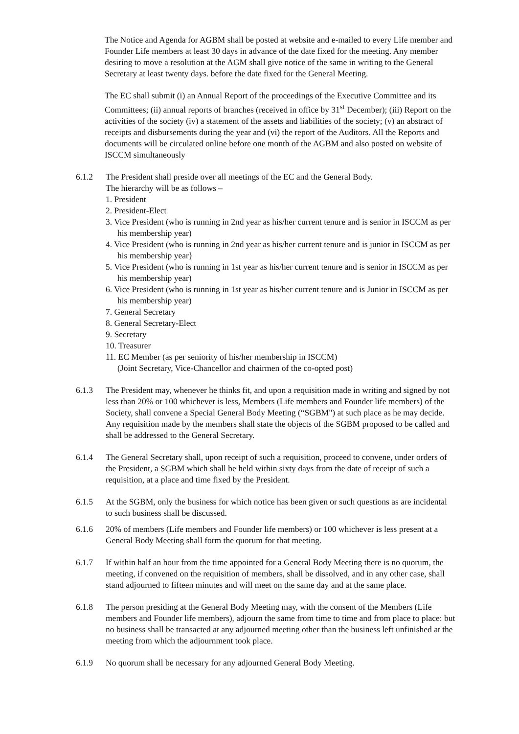The Notice and Agenda for AGBM shall be posted at website and e-mailed to every Life member and Founder Life members at least 30 days in advance of the date fixed for the meeting. Any member desiring to move a resolution at the AGM shall give notice of the same in writing to the General Secretary at least twenty days. before the date fixed for the General Meeting.
The EC shall submit (i) an Annual Report of the proceedings of the Executive Committee and its Committees; (ii) annual reports of branches (received in office by 31<sup>st</sup> December); (iii) Report on the activities of the society (iv) a statement of the assets and liabilities of the society; (v) an abstract of receipts and disbursements during the year and (vi) the report of the Auditors. All the Reports and documents will be circulated online before one month of the AGBM and also posted on website of ISCCM simultaneously
6.1.2 The President shall preside over all meetings of the EC and the General Body.
The hierarchy will be as follows –
1. President
2. President-Elect
3. Vice President (who is running in 2nd year as his/her current tenure and is senior in ISCCM as per his membership year)
4. Vice President (who is running in 2nd year as his/her current tenure and is junior in ISCCM as per his membership year}
5. Vice President (who is running in 1st year as his/her current tenure and is senior in ISCCM as per his membership year)
6. Vice President (who is running in 1st year as his/her current tenure and is Junior in ISCCM as per his membership year)
7. General Secretary
8. General Secretary-Elect
9. Secretary
10. Treasurer
11. EC Member (as per seniority of his/her membership in ISCCM)
(Joint Secretary, Vice-Chancellor and chairmen of the co-opted post)
6.1.3 The President may, whenever he thinks fit, and upon a requisition made in writing and signed by not less than 20% or 100 whichever is less, Members (Life members and Founder life members) of the Society, shall convene a Special General Body Meeting (“SGBM") at such place as he may decide. Any requisition made by the members shall state the objects of the SGBM proposed to be called and shall be addressed to the General Secretary.
6.1.4 The General Secretary shall, upon receipt of such a requisition, proceed to convene, under orders of the President, a SGBM which shall be held within sixty days from the date of receipt of such a requisition, at a place and time fixed by the President.
6.1.5 At the SGBM, only the business for which notice has been given or such questions as are incidental to such business shall be discussed.
6.1.6 20% of members (Life members and Founder life members) or 100 whichever is less present at a General Body Meeting shall form the quorum for that meeting.
6.1.7 If within half an hour from the time appointed for a General Body Meeting there is no quorum, the meeting, if convened on the requisition of members, shall be dissolved, and in any other case, shall stand adjourned to fifteen minutes and will meet on the same day and at the same place.
6.1.8 The person presiding at the General Body Meeting may, with the consent of the Members (Life members and Founder life members), adjourn the same from time to time and from place to place: but no business shall be transacted at any adjourned meeting other than the business left unfinished at the meeting from which the adjournment took place.
6.1.9 No quorum shall be necessary for any adjourned General Body Meeting.